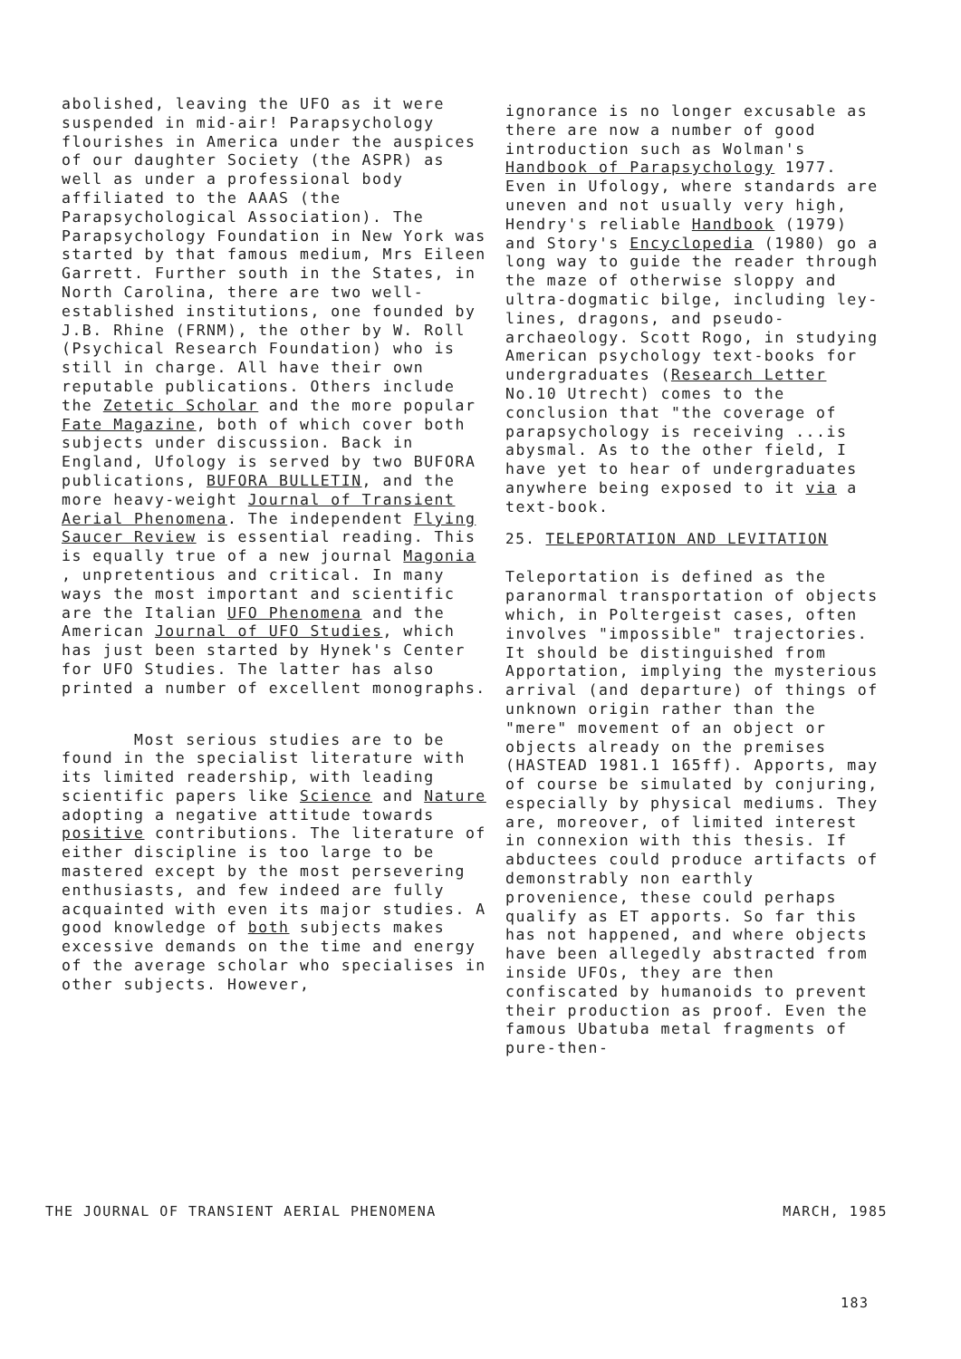abolished, leaving the UFO as it were suspended in mid-air! Parapsychology flourishes in America under the auspices of our daughter Society (the ASPR) as well as under a professional body affiliated to the AAAS (the Parapsychological Association). The Parapsychology Foundation in New York was started by that famous medium, Mrs Eileen Garrett. Further south in the States, in North Carolina, there are two well-established institutions, one founded by J.B. Rhine (FRNM), the other by W. Roll (Psychical Research Foundation) who is still in charge. All have their own reputable publications. Others include the Zetetic Scholar and the more popular Fate Magazine, both of which cover both subjects under discussion. Back in England, Ufology is served by two BUFORA publications, BUFORA BULLETIN, and the more heavy-weight Journal of Transient Aerial Phenomena. The independent Flying Saucer Review is essential reading. This is equally true of a new journal Magonia , unpretentious and critical. In many ways the most important and scientific are the Italian UFO Phenomena and the American Journal of UFO Studies, which has just been started by Hynek's Center for UFO Studies. The latter has also printed a number of excellent monographs.
Most serious studies are to be found in the specialist literature with its limited readership, with leading scientific papers like Science and Nature adopting a negative attitude towards positive contributions. The literature of either discipline is too large to be mastered except by the most persevering enthusiasts, and few indeed are fully acquainted with even its major studies. A good knowledge of both subjects makes excessive demands on the time and energy of the average scholar who specialises in other subjects. However,
ignorance is no longer excusable as there are now a number of good introduction such as Wolman's Handbook of Parapsychology 1977. Even in Ufology, where standards are uneven and not usually very high, Hendry's reliable Handbook (1979) and Story's Encyclopedia (1980) go a long way to guide the reader through the maze of otherwise sloppy and ultra-dogmatic bilge, including ley-lines, dragons, and pseudo-archaeology. Scott Rogo, in studying American psychology text-books for undergraduates (Research Letter No.10 Utrecht) comes to the conclusion that "the coverage of parapsychology is receiving ...is abysmal. As to the other field, I have yet to hear of undergraduates anywhere being exposed to it via a text-book.
25. TELEPORTATION AND LEVITATION
Teleportation is defined as the paranormal transportation of objects which, in Poltergeist cases, often involves "impossible" trajectories. It should be distinguished from Apportation, implying the mysterious arrival (and departure) of things of unknown origin rather than the "mere" movement of an object or objects already on the premises (HASTEAD 1981.1 165ff). Apports, may of course be simulated by conjuring, especially by physical mediums. They are, moreover, of limited interest in connexion with this thesis. If abductees could produce artifacts of demonstrably non earthly provenience, these could perhaps qualify as ET apports. So far this has not happened, and where objects have been allegedly abstracted from inside UFOs, they are then confiscated by humanoids to prevent their production as proof. Even the famous Ubatuba metal fragments of pure-then-
THE JOURNAL OF TRANSIENT AERIAL PHENOMENA MARCH, 1985
183